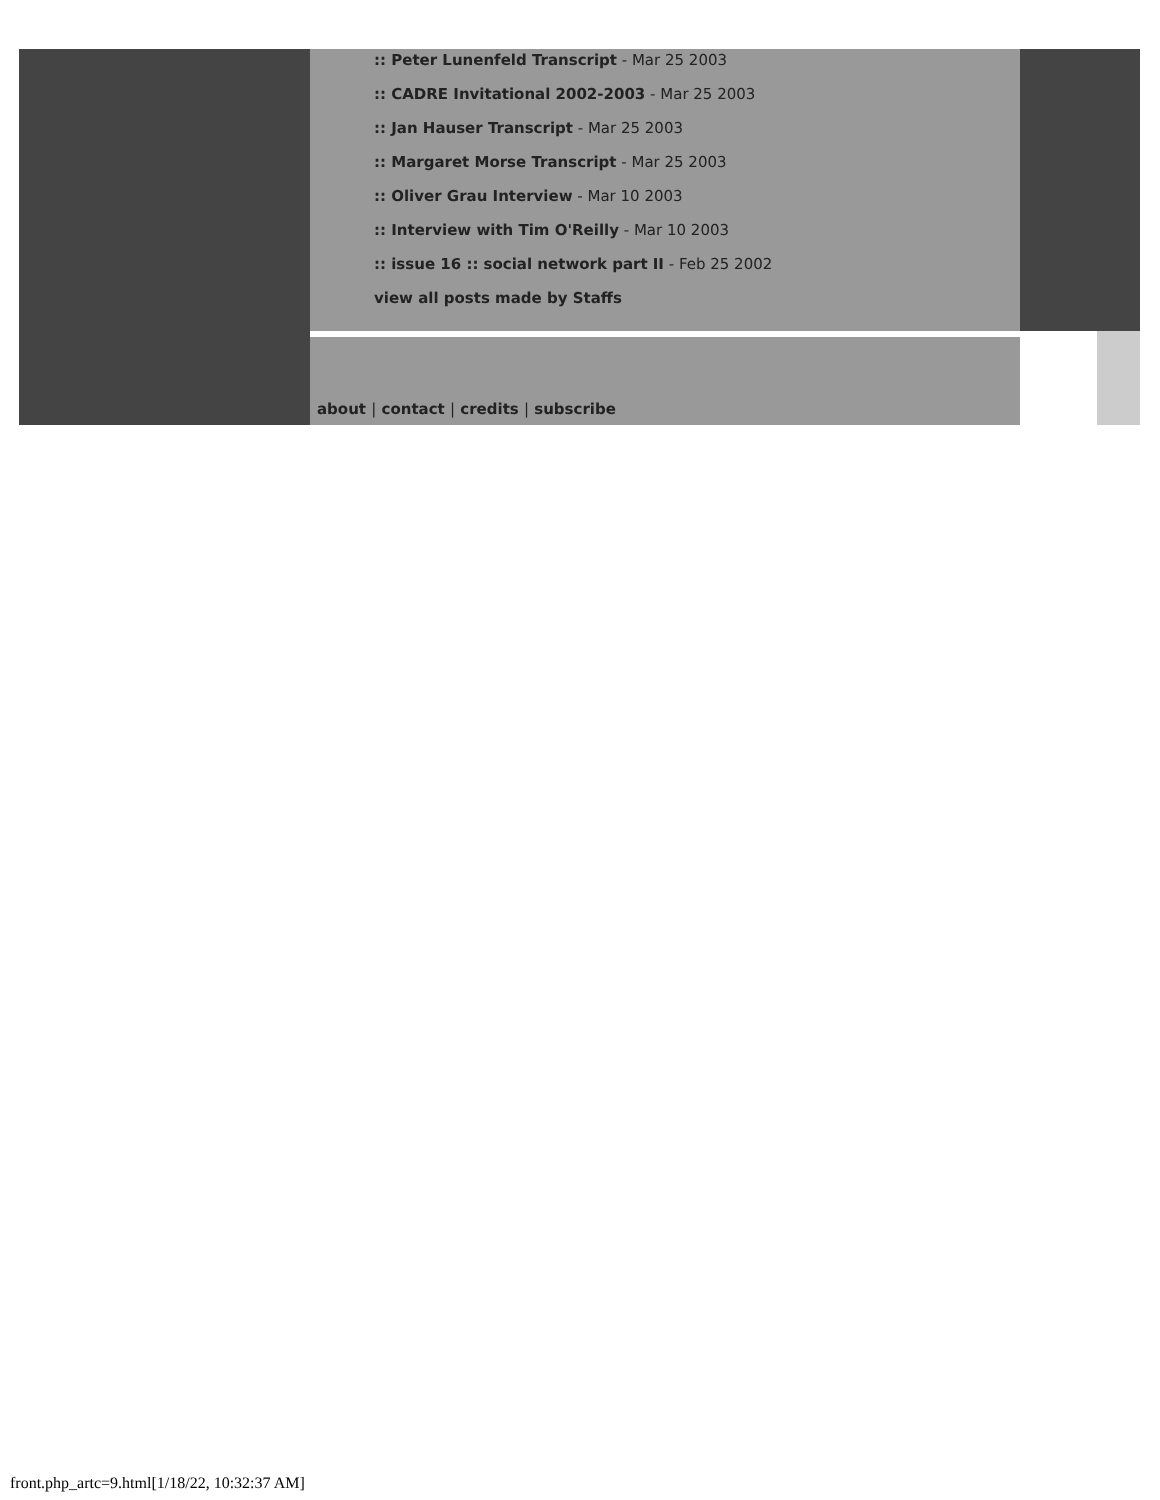:: Peter Lunenfeld Transcript - Mar 25 2003
:: CADRE Invitational 2002-2003 - Mar 25 2003
:: Jan Hauser Transcript - Mar 25 2003
:: Margaret Morse Transcript - Mar 25 2003
:: Oliver Grau Interview - Mar 10 2003
:: Interview with Tim O'Reilly - Mar 10 2003
:: issue 16 :: social network part II - Feb 25 2002
view all posts made by Staffs
about | contact | credits | subscribe
front.php_artc=9.html[1/18/22, 10:32:37 AM]